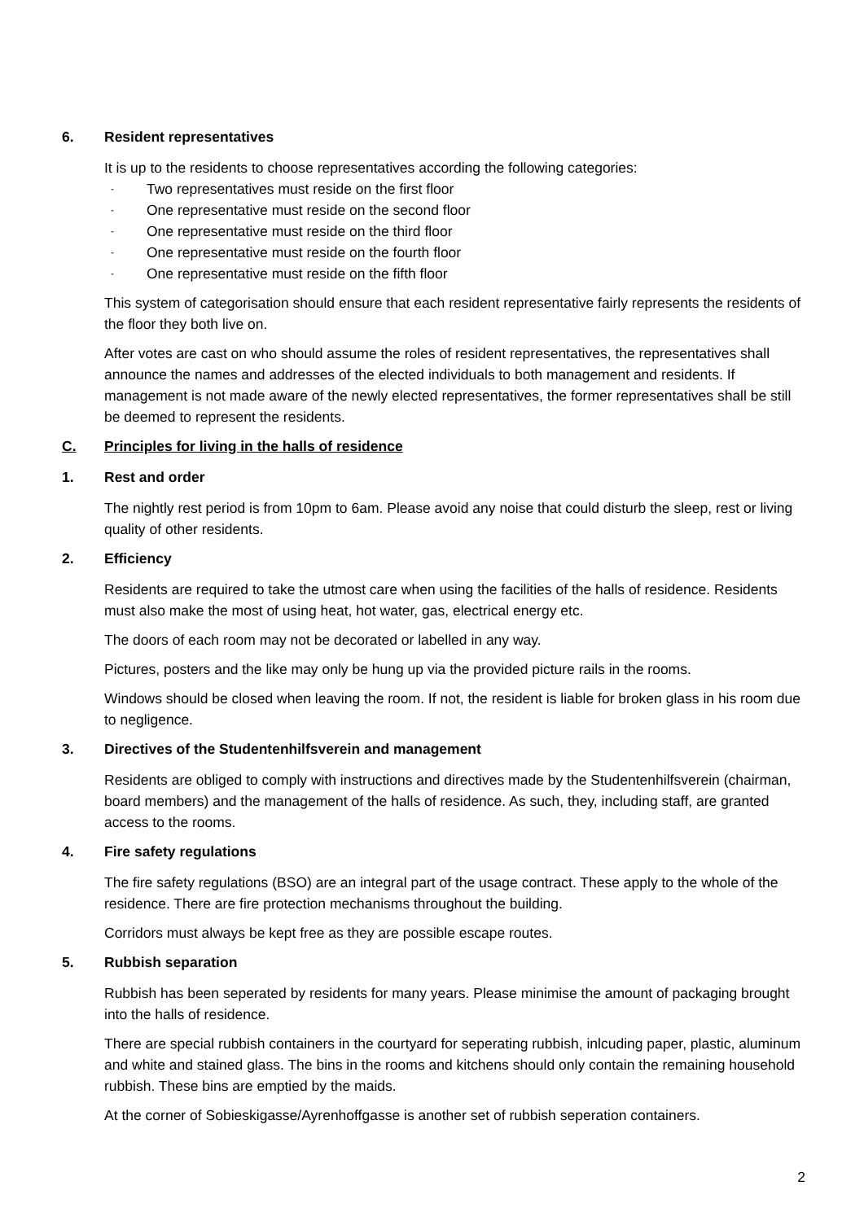6. Resident representatives
It is up to the residents to choose representatives according the following categories:
- Two representatives must reside on the first floor
- One representative must reside on the second floor
- One representative must reside on the third floor
- One representative must reside on the fourth floor
- One representative must reside on the fifth floor
This system of categorisation should ensure that each resident representative fairly represents the residents of the floor they both live on.
After votes are cast on who should assume the roles of resident representatives, the representatives shall announce the names and addresses of the elected individuals to both management and residents. If management is not made aware of the newly elected representatives, the former representatives shall be still be deemed to represent the residents.
C. Principles for living in the halls of residence
1. Rest and order
The nightly rest period is from 10pm to 6am. Please avoid any noise that could disturb the sleep, rest or living quality of other residents.
2. Efficiency
Residents are required to take the utmost care when using the facilities of the halls of residence. Residents must also make the most of using heat, hot water, gas, electrical energy etc.
The doors of each room may not be decorated or labelled in any way.
Pictures, posters and the like may only be hung up via the provided picture rails in the rooms.
Windows should be closed when leaving the room. If not, the resident is liable for broken glass in his room due to negligence.
3. Directives of the Studentenhilfsverein and management
Residents are obliged to comply with instructions and directives made by the Studentenhilfsverein (chairman, board members) and the management of the halls of residence. As such, they, including staff, are granted access to the rooms.
4. Fire safety regulations
The fire safety regulations (BSO) are an integral part of the usage contract. These apply to the whole of the residence. There are fire protection mechanisms throughout the building.
Corridors must always be kept free as they are possible escape routes.
5. Rubbish separation
Rubbish has been seperated by residents for many years. Please minimise the amount of packaging brought into the halls of residence.
There are special rubbish containers in the courtyard for seperating rubbish, inlcuding paper, plastic, aluminum and white and stained glass. The bins in the rooms and kitchens should only contain the remaining household rubbish. These bins are emptied by the maids.
At the corner of Sobieskigasse/Ayrenhoffgasse is another set of rubbish seperation containers.
2